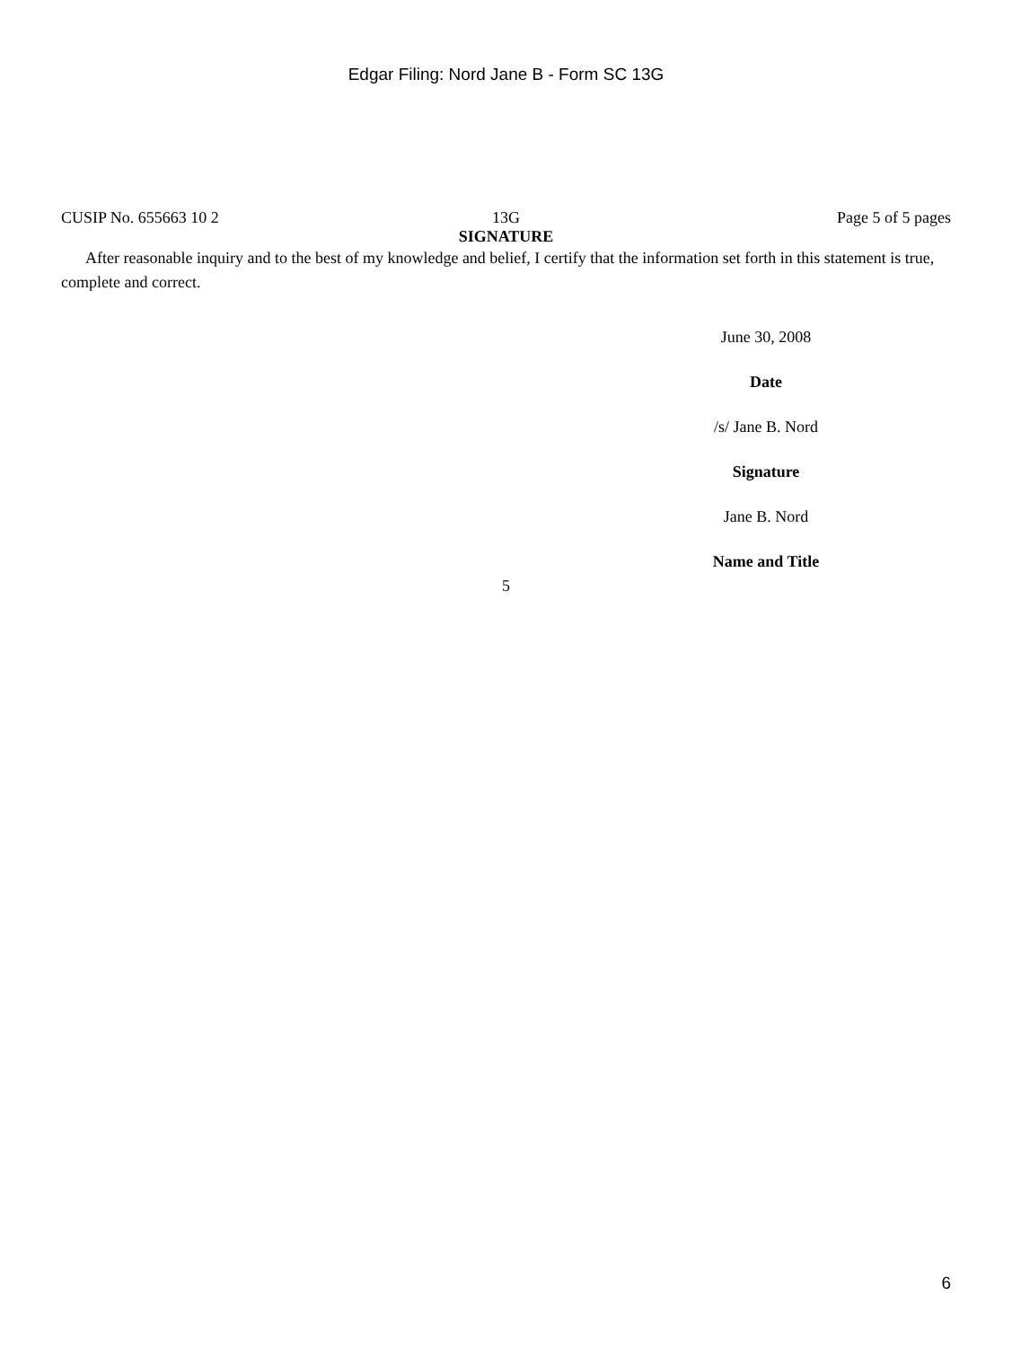Edgar Filing: Nord Jane B - Form SC 13G
CUSIP No. 655663 10 2 13G Page 5 of 5 pages
SIGNATURE
After reasonable inquiry and to the best of my knowledge and belief, I certify that the information set forth in this statement is true, complete and correct.
June 30, 2008
Date
/s/ Jane B. Nord
Signature
Jane B. Nord
Name and Title
5
6